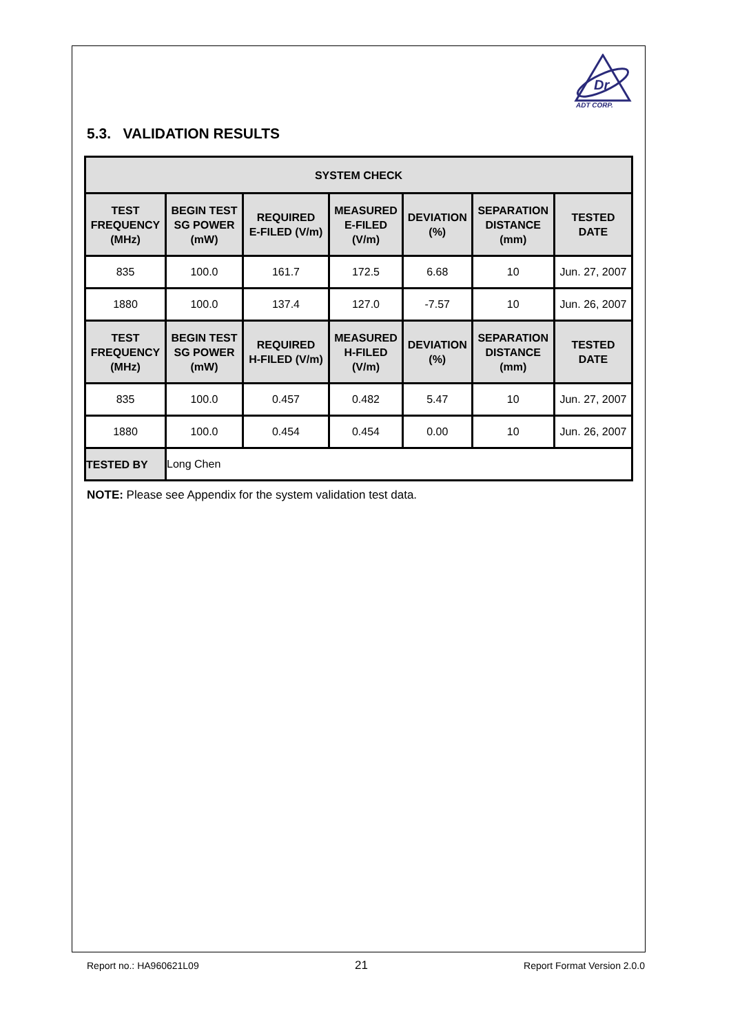Dr
ADT CORP.
5.3. VALIDATION RESULTS
| SYSTEM CHECK | | | | | | |
| --- | --- | --- | --- | --- | --- | --- |
| TEST FREQUENCY (MHz) | BEGIN TEST SG POWER (mW) | REQUIRED E-FILED (V/m) | MEASURED E-FILED (V/m) | DEVIATION (%) | SEPARATION DISTANCE (mm) | TESTED DATE |
| 835 | 100.0 | 161.7 | 172.5 | 6.68 | 10 | Jun. 27, 2007 |
| 1880 | 100.0 | 137.4 | 127.0 | -7.57 | 10 | Jun. 26, 2007 |
| TEST FREQUENCY (MHz) | BEGIN TEST SG POWER (mW) | REQUIRED H-FILED (V/m) | MEASURED H-FILED (V/m) | DEVIATION (%) | SEPARATION DISTANCE (mm) | TESTED DATE |
| 835 | 100.0 | 0.457 | 0.482 | 5.47 | 10 | Jun. 27, 2007 |
| 1880 | 100.0 | 0.454 | 0.454 | 0.00 | 10 | Jun. 26, 2007 |
| TESTED BY | Long Chen | | | | | |
NOTE: Please see Appendix for the system validation test data.
Report no.: HA960621L09 21 Report Format Version 2.0.0